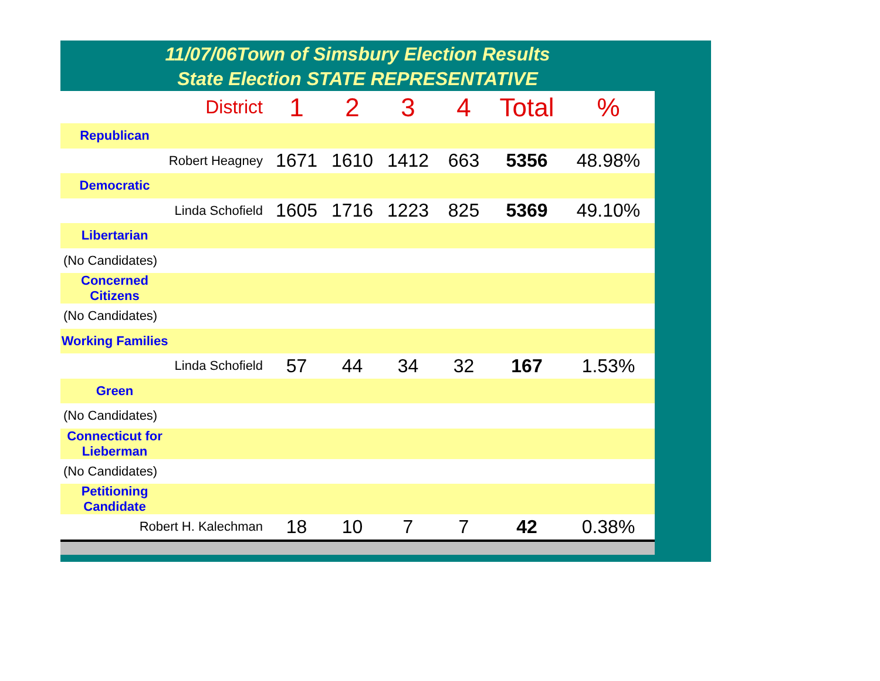11/07/06Town of Simsbury Election Results
State Election STATE REPRESENTATIVE
| District | 1 | 2 | 3 | 4 | Total | % |
| --- | --- | --- | --- | --- | --- | --- |
| Republican | | | | | | |
| Robert Heagney | 1671 | 1610 | 1412 | 663 | 5356 | 48.98% |
| Democratic | | | | | | |
| Linda Schofield | 1605 | 1716 | 1223 | 825 | 5369 | 49.10% |
| Libertarian | | | | | | |
| (No Candidates) | | | | | | |
| Concerned Citizens | | | | | | |
| (No Candidates) | | | | | | |
| Working Families | | | | | | |
| Linda Schofield | 57 | 44 | 34 | 32 | 167 | 1.53% |
| Green | | | | | | |
| (No Candidates) | | | | | | |
| Connecticut for Lieberman | | | | | | |
| (No Candidates) | | | | | | |
| Petitioning Candidate | | | | | | |
| Robert H. Kalechman | 18 | 10 | 7 | 7 | 42 | 0.38% |